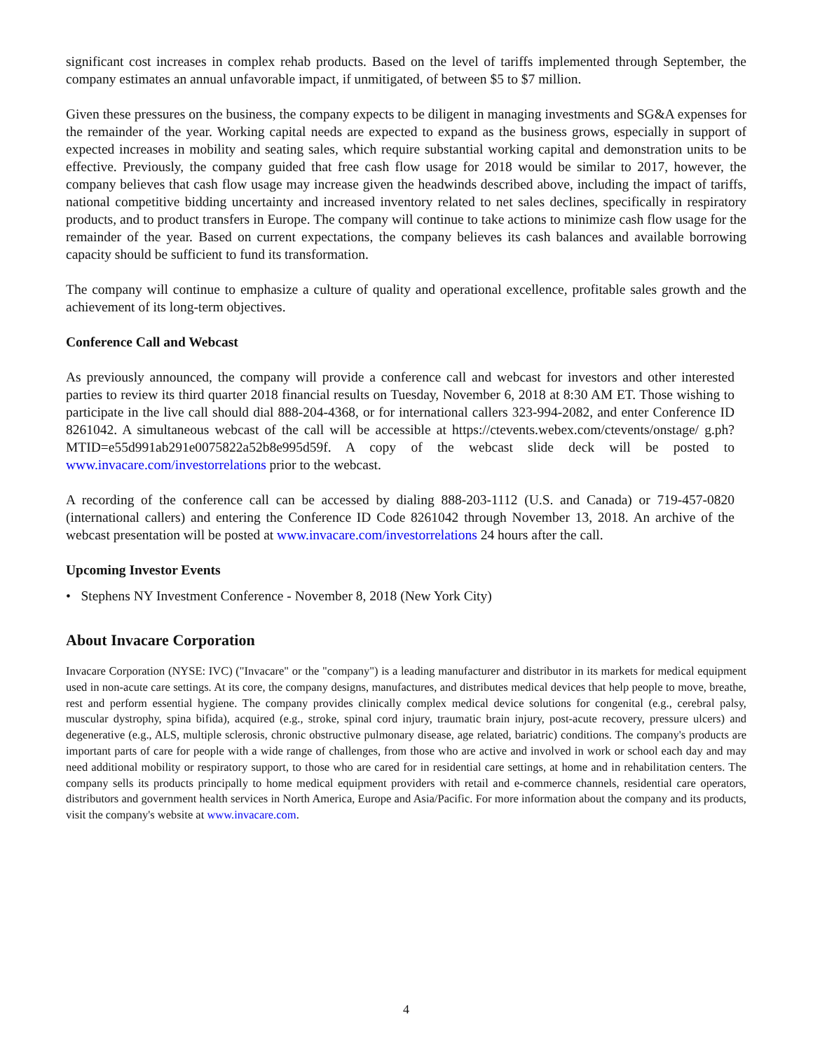significant cost increases in complex rehab products. Based on the level of tariffs implemented through September, the company estimates an annual unfavorable impact, if unmitigated, of between $5 to $7 million.
Given these pressures on the business, the company expects to be diligent in managing investments and SG&A expenses for the remainder of the year. Working capital needs are expected to expand as the business grows, especially in support of expected increases in mobility and seating sales, which require substantial working capital and demonstration units to be effective. Previously, the company guided that free cash flow usage for 2018 would be similar to 2017, however, the company believes that cash flow usage may increase given the headwinds described above, including the impact of tariffs, national competitive bidding uncertainty and increased inventory related to net sales declines, specifically in respiratory products, and to product transfers in Europe. The company will continue to take actions to minimize cash flow usage for the remainder of the year. Based on current expectations, the company believes its cash balances and available borrowing capacity should be sufficient to fund its transformation.
The company will continue to emphasize a culture of quality and operational excellence, profitable sales growth and the achievement of its long-term objectives.
Conference Call and Webcast
As previously announced, the company will provide a conference call and webcast for investors and other interested parties to review its third quarter 2018 financial results on Tuesday, November 6, 2018 at 8:30 AM ET. Those wishing to participate in the live call should dial 888-204-4368, or for international callers 323-994-2082, and enter Conference ID 8261042. A simultaneous webcast of the call will be accessible at https://ctevents.webex.com/ctevents/onstage/ g.ph?MTID=e55d991ab291e0075822a52b8e995d59f. A copy of the webcast slide deck will be posted to www.invacare.com/investorrelations prior to the webcast.
A recording of the conference call can be accessed by dialing 888-203-1112 (U.S. and Canada) or 719-457-0820 (international callers) and entering the Conference ID Code 8261042 through November 13, 2018. An archive of the webcast presentation will be posted at www.invacare.com/investorrelations 24 hours after the call.
Upcoming Investor Events
• Stephens NY Investment Conference - November 8, 2018 (New York City)
About Invacare Corporation
Invacare Corporation (NYSE: IVC) ("Invacare" or the "company") is a leading manufacturer and distributor in its markets for medical equipment used in non-acute care settings. At its core, the company designs, manufactures, and distributes medical devices that help people to move, breathe, rest and perform essential hygiene. The company provides clinically complex medical device solutions for congenital (e.g., cerebral palsy, muscular dystrophy, spina bifida), acquired (e.g., stroke, spinal cord injury, traumatic brain injury, post-acute recovery, pressure ulcers) and degenerative (e.g., ALS, multiple sclerosis, chronic obstructive pulmonary disease, age related, bariatric) conditions. The company's products are important parts of care for people with a wide range of challenges, from those who are active and involved in work or school each day and may need additional mobility or respiratory support, to those who are cared for in residential care settings, at home and in rehabilitation centers. The company sells its products principally to home medical equipment providers with retail and e-commerce channels, residential care operators, distributors and government health services in North America, Europe and Asia/Pacific. For more information about the company and its products, visit the company's website at www.invacare.com.
4